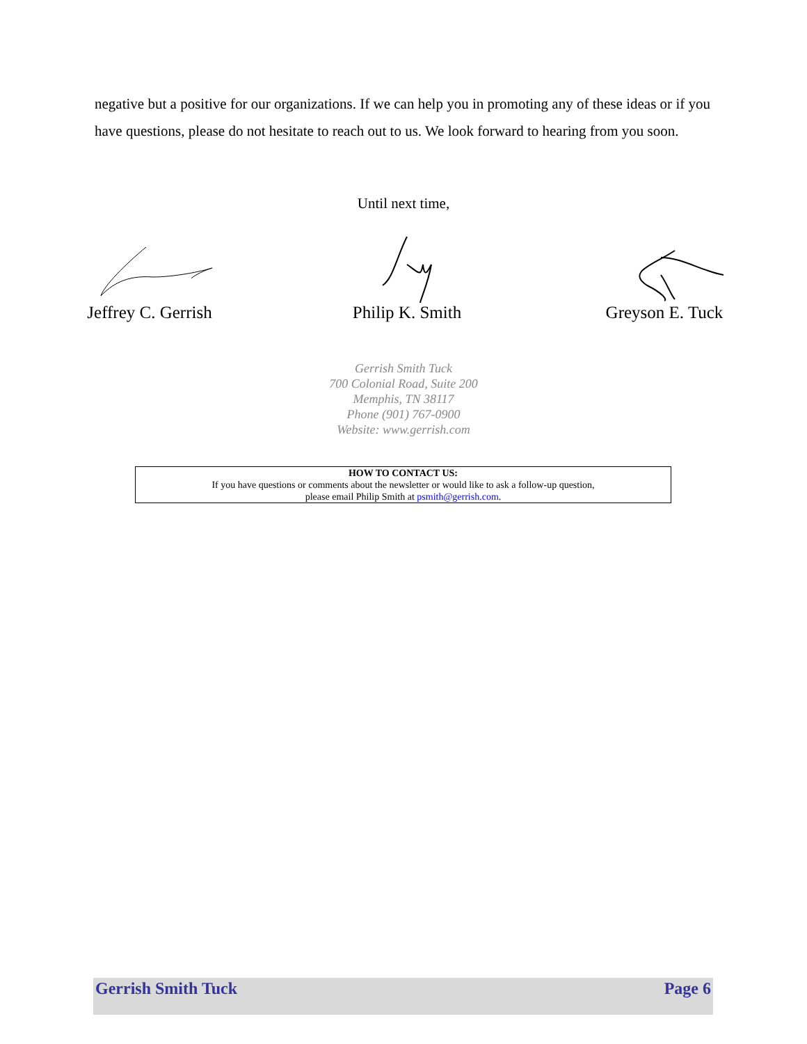negative but a positive for our organizations. If we can help you in promoting any of these ideas or if you have questions, please do not hesitate to reach out to us. We look forward to hearing from you soon.
Until next time,
Jeffrey C. Gerrish Philip K. Smith Greyson E. Tuck
Gerrish Smith Tuck
700 Colonial Road, Suite 200
Memphis, TN 38117
Phone (901) 767-0900
Website: www.gerrish.com
HOW TO CONTACT US:
If you have questions or comments about the newsletter or would like to ask a follow-up question,
please email Philip Smith at psmith@gerrish.com.
Gerrish Smith Tuck Page 6